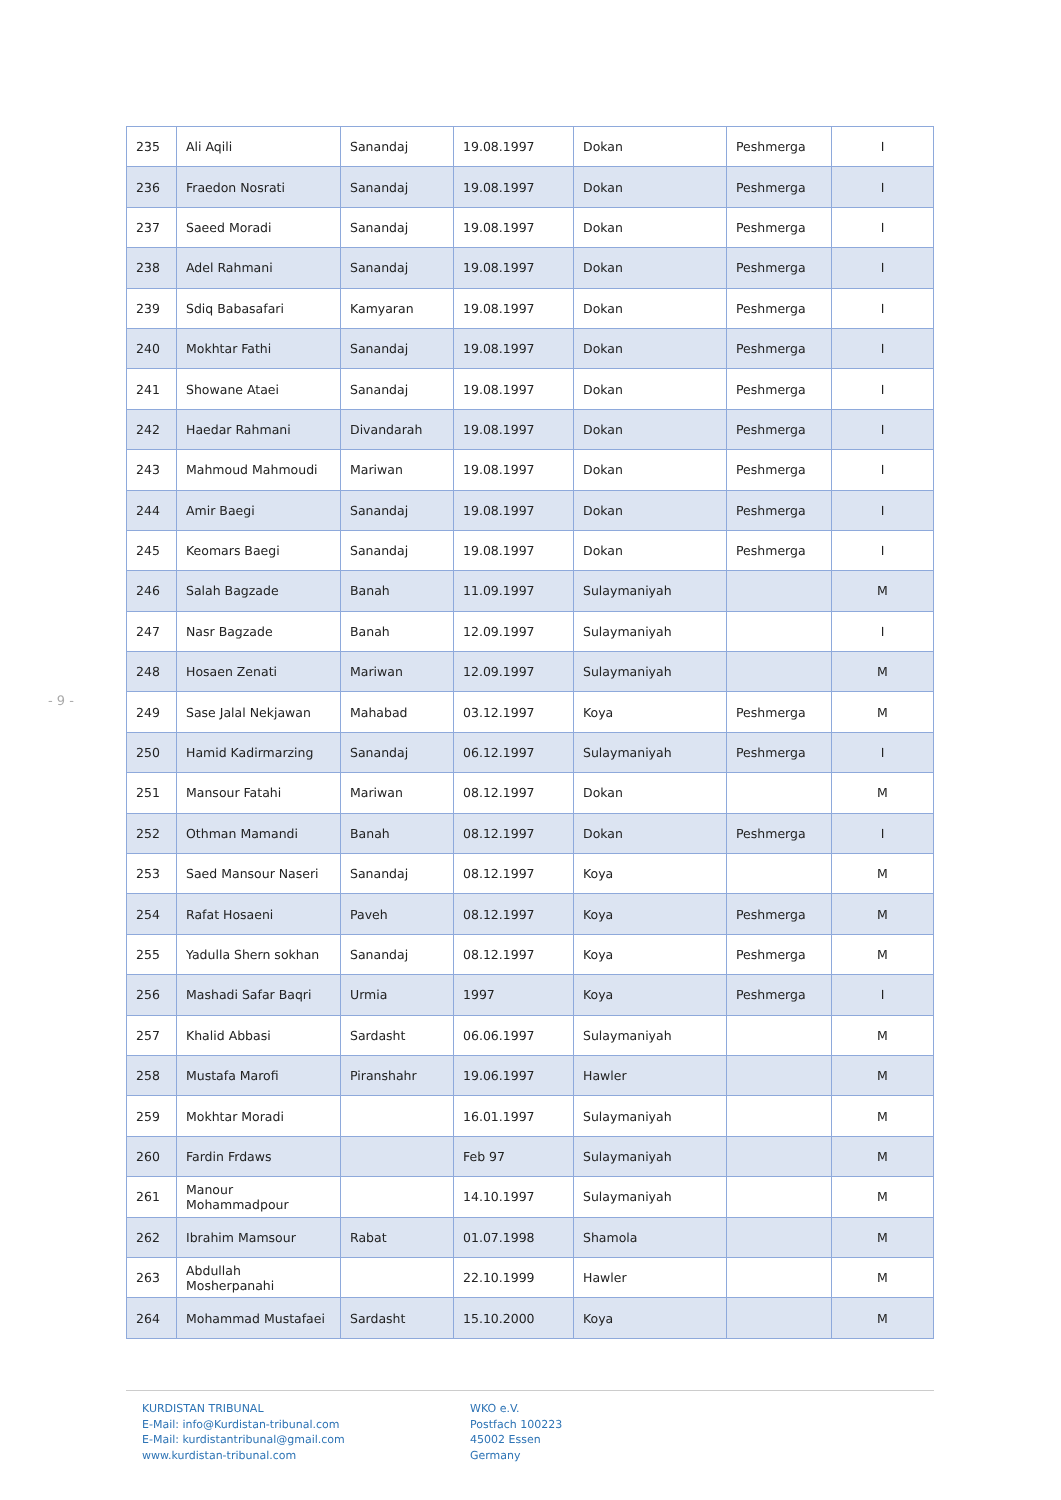- 9 -
| 235 | Ali Aqili | Sanandaj | 19.08.1997 | Dokan | Peshmerga | I |
| 236 | Fraedon Nosrati | Sanandaj | 19.08.1997 | Dokan | Peshmerga | I |
| 237 | Saeed Moradi | Sanandaj | 19.08.1997 | Dokan | Peshmerga | I |
| 238 | Adel Rahmani | Sanandaj | 19.08.1997 | Dokan | Peshmerga | I |
| 239 | Sdiq Babasafari | Kamyaran | 19.08.1997 | Dokan | Peshmerga | I |
| 240 | Mokhtar Fathi | Sanandaj | 19.08.1997 | Dokan | Peshmerga | I |
| 241 | Showane Ataei | Sanandaj | 19.08.1997 | Dokan | Peshmerga | I |
| 242 | Haedar Rahmani | Divandarah | 19.08.1997 | Dokan | Peshmerga | I |
| 243 | Mahmoud Mahmoudi | Mariwan | 19.08.1997 | Dokan | Peshmerga | I |
| 244 | Amir Baegi | Sanandaj | 19.08.1997 | Dokan | Peshmerga | I |
| 245 | Keomars Baegi | Sanandaj | 19.08.1997 | Dokan | Peshmerga | I |
| 246 | Salah Bagzade | Banah | 11.09.1997 | Sulaymaniyah | | M |
| 247 | Nasr Bagzade | Banah | 12.09.1997 | Sulaymaniyah | | I |
| 248 | Hosaen Zenati | Mariwan | 12.09.1997 | Sulaymaniyah | | M |
| 249 | Sase Jalal Nekjawan | Mahabad | 03.12.1997 | Koya | Peshmerga | M |
| 250 | Hamid Kadirmarzing | Sanandaj | 06.12.1997 | Sulaymaniyah | Peshmerga | I |
| 251 | Mansour Fatahi | Mariwan | 08.12.1997 | Dokan | | M |
| 252 | Othman Mamandi | Banah | 08.12.1997 | Dokan | Peshmerga | I |
| 253 | Saed Mansour Naseri | Sanandaj | 08.12.1997 | Koya | | M |
| 254 | Rafat Hosaeni | Paveh | 08.12.1997 | Koya | Peshmerga | M |
| 255 | Yadulla Shern sokhan | Sanandaj | 08.12.1997 | Koya | Peshmerga | M |
| 256 | Mashadi Safar Baqri | Urmia | 1997 | Koya | Peshmerga | I |
| 257 | Khalid Abbasi | Sardasht | 06.06.1997 | Sulaymaniyah | | M |
| 258 | Mustafa Marofi | Piranshahr | 19.06.1997 | Hawler | | M |
| 259 | Mokhtar Moradi | | 16.01.1997 | Sulaymaniyah | | M |
| 260 | Fardin Frdaws | | Feb 97 | Sulaymaniyah | | M |
| 261 | Manour Mohammadpour | | 14.10.1997 | Sulaymaniyah | | M |
| 262 | Ibrahim Mamsour | Rabat | 01.07.1998 | Shamola | | M |
| 263 | Abdullah Mosherpanahi | | 22.10.1999 | Hawler | | M |
| 264 | Mohammad Mustafaei | Sardasht | 15.10.2000 | Koya | | M |
KURDISTAN TRIBUNAL
E-Mail: info@Kurdistan-tribunal.com
E-Mail: kurdistantribunal@gmail.com
www.kurdistan-tribunal.com
WKO e.V.
Postfach 100223
45002 Essen
Germany